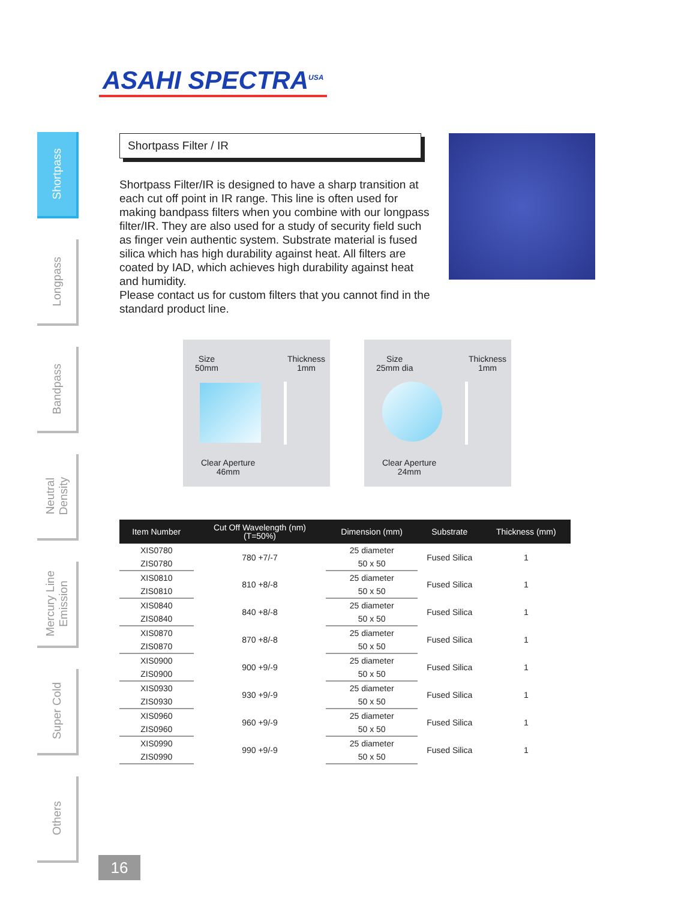ASAHI SPECTRA<sup>USA</sup>
Shortpass
Longpass
Bandpass
Neutral
Density
Mercury Line
Emission
Super Cold
Others
Shortpass Filter / IR
Shortpass Filter/IR is designed to have a sharp transition at each cut off point in IR range. This line is often used for making bandpass filters when you combine with our longpass filter/IR. They are also used for a study of security field such as finger vein authentic system. Substrate material is fused silica which has high durability against heat. All filters are coated by IAD, which achieves high durability against heat and humidity.
Please contact us for custom filters that you cannot find in the standard product line.
Size
50mm
Thickness
1mm
Clear Aperture
46mm
Size
25mm dia
Thickness
1mm
Clear Aperture
24mm
| Item Number | Cut Off Wavelength (nm) (T=50%) | Dimension (mm) | Substrate | Thickness (mm) |
| --- | --- | --- | --- | --- |
| XIS0780 | 780 +7/-7 | 25 diameter | Fused Silica | 1 |
| ZIS0780 | | 50 x 50 | | |
| XIS0810 | 810 +8/-8 | 25 diameter | Fused Silica | 1 |
| ZIS0810 | | 50 x 50 | | |
| XIS0840 | 840 +8/-8 | 25 diameter | Fused Silica | 1 |
| ZIS0840 | | 50 x 50 | | |
| XIS0870 | 870 +8/-8 | 25 diameter | Fused Silica | 1 |
| ZIS0870 | | 50 x 50 | | |
| XIS0900 | 900 +9/-9 | 25 diameter | Fused Silica | 1 |
| ZIS0900 | | 50 x 50 | | |
| XIS0930 | 930 +9/-9 | 25 diameter | Fused Silica | 1 |
| ZIS0930 | | 50 x 50 | | |
| XIS0960 | 960 +9/-9 | 25 diameter | Fused Silica | 1 |
| ZIS0960 | | 50 x 50 | | |
| XIS0990 | 990 +9/-9 | 25 diameter | Fused Silica | 1 |
| ZIS0990 | | 50 x 50 | | |
16